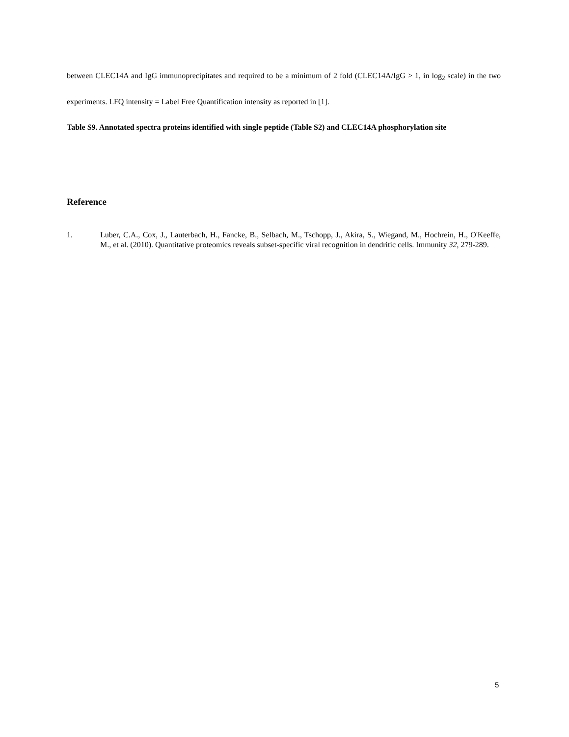between CLEC14A and IgG immunoprecipitates and required to be a minimum of 2 fold (CLEC14A/IgG > 1, in log<sub>2</sub> scale) in the two experiments. LFQ intensity = Label Free Quantification intensity as reported in [1].
Table S9. Annotated spectra proteins identified with single peptide (Table S2) and CLEC14A phosphorylation site
Reference
1. Luber, C.A., Cox, J., Lauterbach, H., Fancke, B., Selbach, M., Tschopp, J., Akira, S., Wiegand, M., Hochrein, H., O'Keeffe, M., et al. (2010). Quantitative proteomics reveals subset-specific viral recognition in dendritic cells. Immunity 32, 279-289.
5